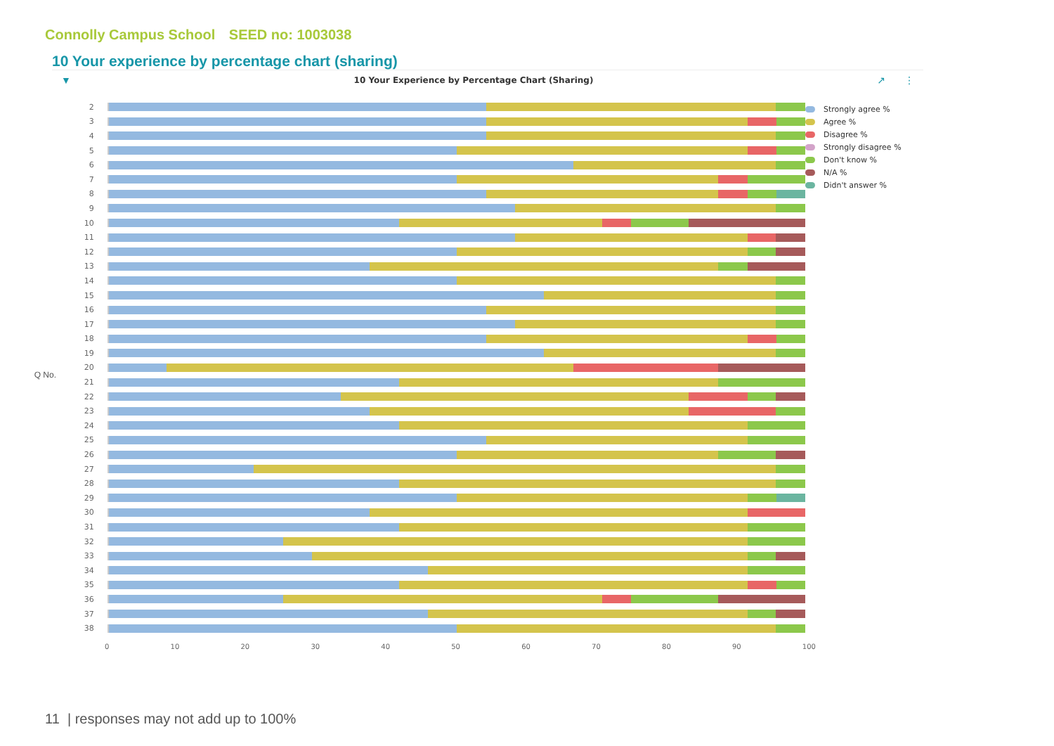Connolly Campus School SEED no: 1003038
10 Your experience by percentage chart (sharing)
▼ 10 Your Experience by Percentage Chart (Sharing) ↗ ⋮
Q No.
2
3
4
5
6
7
8
9
10
11
12
13
14
15
16
17
18
19
20
21
22
23
24
25
26
27
28
29
30
31
32
33
34
35
36
37
38
0 10 20 30 40 50 60 70 80 90 100
Strongly agree %
Agree %
Disagree %
Strongly disagree %
Don't know %
N/A %
Didn't answer %
11 | responses may not add up to 100%